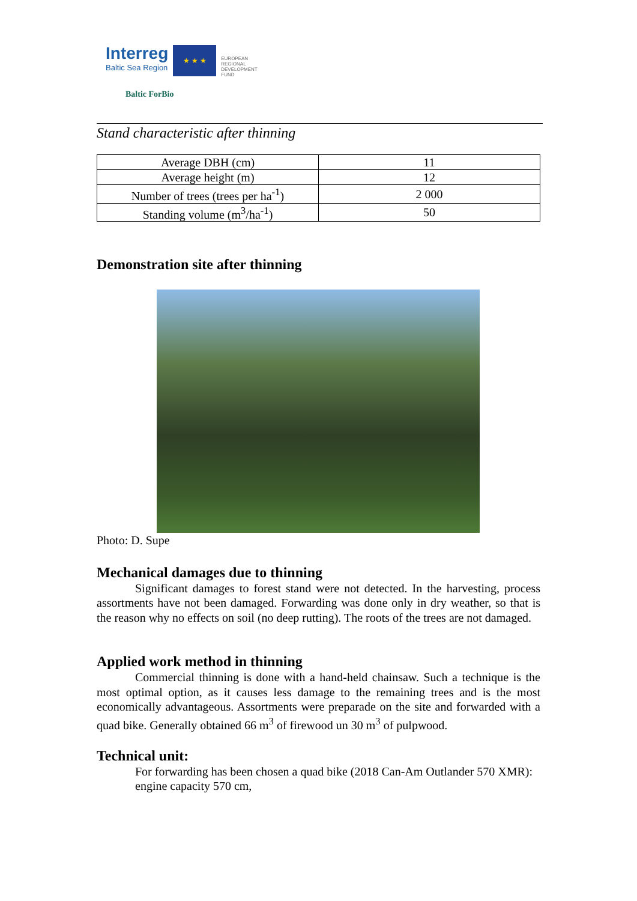Interreg
Baltic Sea Region
★ ★ ★
EUROPEAN
REGIONAL
DEVELOPMENT
FUND
Baltic ForBio
Stand characteristic after thinning
| Average DBH (cm) | 11 |
| Average height (m) | 12 |
| Number of trees (trees per ha<sup>-1</sup>) | 2 000 |
| Standing volume (m<sup>3</sup>/ha<sup>-1</sup>) | 50 |
Demonstration site after thinning
Photo: D. Supe
Mechanical damages due to thinning
Significant damages to forest stand were not detected. In the harvesting, process assortments have not been damaged. Forwarding was done only in dry weather, so that is the reason why no effects on soil (no deep rutting). The roots of the trees are not damaged.
Applied work method in thinning
Commercial thinning is done with a hand-held chainsaw. Such a technique is the most optimal option, as it causes less damage to the remaining trees and is the most economically advantageous. Assortments were preparade on the site and forwarded with a quad bike. Generally obtained 66 m<sup>3</sup> of firewood un 30 m<sup>3</sup> of pulpwood.
Technical unit:
For forwarding has been chosen a quad bike (2018 Can-Am Outlander 570 XMR):
engine capacity 570 cm,